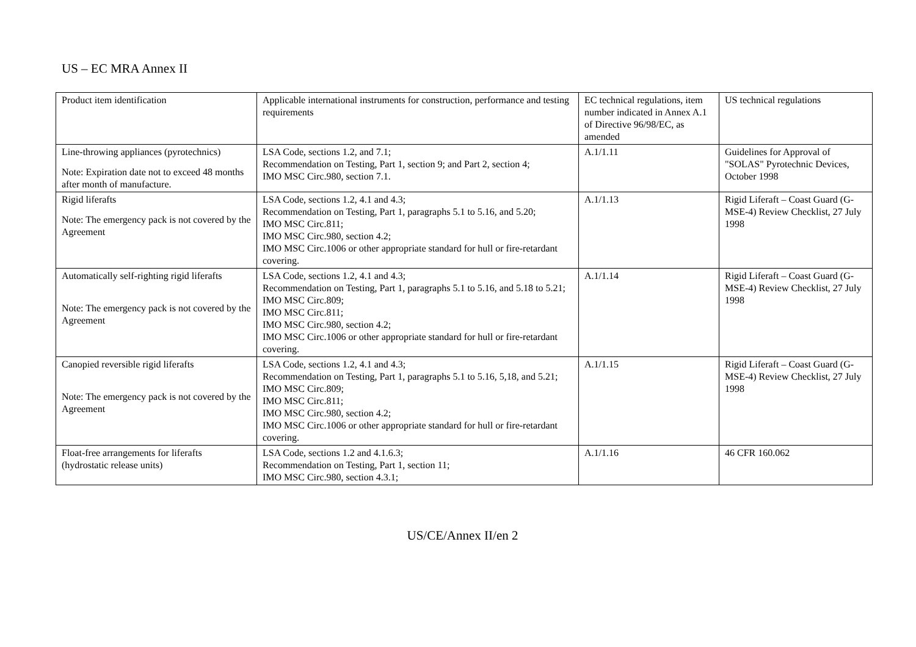US – EC MRA Annex II
| Product item identification | Applicable international instruments for construction, performance and testing requirements | EC technical regulations, item number indicated in Annex A.1 of Directive 96/98/EC, as amended | US technical regulations |
| Line-throwing appliances (pyrotechnics) Note: Expiration date not to exceed 48 months after month of manufacture. | LSA Code, sections 1.2, and 7.1; Recommendation on Testing, Part 1, section 9; and Part 2, section 4; IMO MSC Circ.980, section 7.1. | A.1/1.11 | Guidelines for Approval of "SOLAS" Pyrotechnic Devices, October 1998 |
| Rigid liferafts Note: The emergency pack is not covered by the Agreement | LSA Code, sections 1.2, 4.1 and 4.3; Recommendation on Testing, Part 1, paragraphs 5.1 to 5.16, and 5.20; IMO MSC Circ.811; IMO MSC Circ.980, section 4.2; IMO MSC Circ.1006 or other appropriate standard for hull or fire-retardant covering. | A.1/1.13 | Rigid Liferaft – Coast Guard (G-MSE-4) Review Checklist, 27 July 1998 |
| Automatically self-righting rigid liferafts Note: The emergency pack is not covered by the Agreement | LSA Code, sections 1.2, 4.1 and 4.3; Recommendation on Testing, Part 1, paragraphs 5.1 to 5.16, and 5.18 to 5.21; IMO MSC Circ.809; IMO MSC Circ.811; IMO MSC Circ.980, section 4.2; IMO MSC Circ.1006 or other appropriate standard for hull or fire-retardant covering. | A.1/1.14 | Rigid Liferaft – Coast Guard (G-MSE-4) Review Checklist, 27 July 1998 |
| Canopied reversible rigid liferafts Note: The emergency pack is not covered by the Agreement | LSA Code, sections 1.2, 4.1 and 4.3; Recommendation on Testing, Part 1, paragraphs 5.1 to 5.16, 5,18, and 5.21; IMO MSC Circ.809; IMO MSC Circ.811; IMO MSC Circ.980, section 4.2; IMO MSC Circ.1006 or other appropriate standard for hull or fire-retardant covering. | A.1/1.15 | Rigid Liferaft – Coast Guard (G-MSE-4) Review Checklist, 27 July 1998 |
| Float-free arrangements for liferafts (hydrostatic release units) | LSA Code, sections 1.2 and 4.1.6.3; Recommendation on Testing, Part 1, section 11; IMO MSC Circ.980, section 4.3.1; | A.1/1.16 | 46 CFR 160.062 |
US/CE/Annex II/en 2